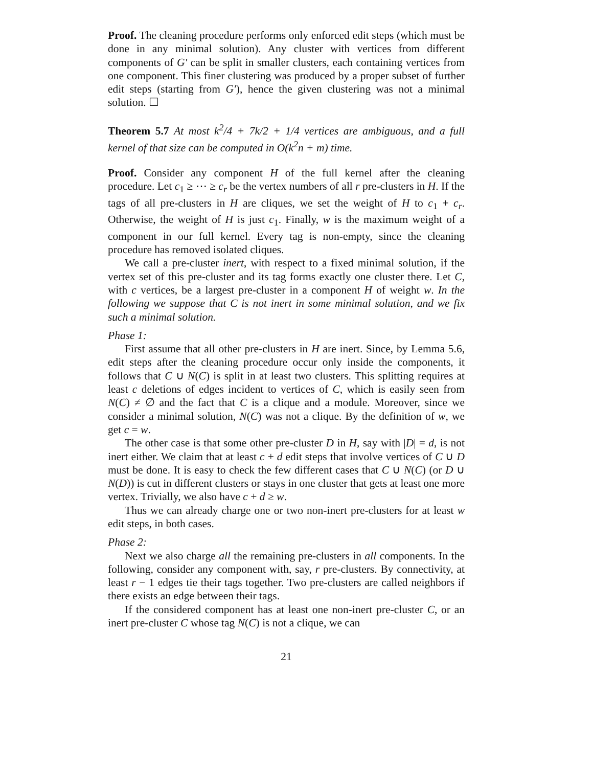Proof. The cleaning procedure performs only enforced edit steps (which must be done in any minimal solution). Any cluster with vertices from different components of G′ can be split in smaller clusters, each containing vertices from one component. This finer clustering was produced by a proper subset of further edit steps (starting from G′), hence the given clustering was not a minimal solution. ☐
Theorem 5.7 At most k<sup>2</sup>/4 + 7k/2 + 1/4 vertices are ambiguous, and a full kernel of that size can be computed in O(k<sup>2</sup>n + m) time.
Proof. Consider any component H of the full kernel after the cleaning procedure. Let c<sub>1</sub> ≥ ⋯ ≥ c<sub>r</sub> be the vertex numbers of all r pre-clusters in H. If the tags of all pre-clusters in H are cliques, we set the weight of H to c<sub>1</sub> + c<sub>r</sub>. Otherwise, the weight of H is just c<sub>1</sub>. Finally, w is the maximum weight of a component in our full kernel. Every tag is non-empty, since the cleaning procedure has removed isolated cliques.
We call a pre-cluster inert, with respect to a fixed minimal solution, if the vertex set of this pre-cluster and its tag forms exactly one cluster there. Let C, with c vertices, be a largest pre-cluster in a component H of weight w. In the following we suppose that C is not inert in some minimal solution, and we fix such a minimal solution.
Phase 1:
First assume that all other pre-clusters in H are inert. Since, by Lemma 5.6, edit steps after the cleaning procedure occur only inside the components, it follows that C ∪ N(C) is split in at least two clusters. This splitting requires at least c deletions of edges incident to vertices of C, which is easily seen from N(C) ≠ ∅ and the fact that C is a clique and a module. Moreover, since we consider a minimal solution, N(C) was not a clique. By the definition of w, we get c = w.
The other case is that some other pre-cluster D in H, say with |D| = d, is not inert either. We claim that at least c + d edit steps that involve vertices of C ∪ D must be done. It is easy to check the few different cases that C ∪ N(C) (or D ∪ N(D)) is cut in different clusters or stays in one cluster that gets at least one more vertex. Trivially, we also have c + d ≥ w.
Thus we can already charge one or two non-inert pre-clusters for at least w edit steps, in both cases.
Phase 2:
Next we also charge all the remaining pre-clusters in all components. In the following, consider any component with, say, r pre-clusters. By connectivity, at least r − 1 edges tie their tags together. Two pre-clusters are called neighbors if there exists an edge between their tags.
If the considered component has at least one non-inert pre-cluster C, or an inert pre-cluster C whose tag N(C) is not a clique, we can
21